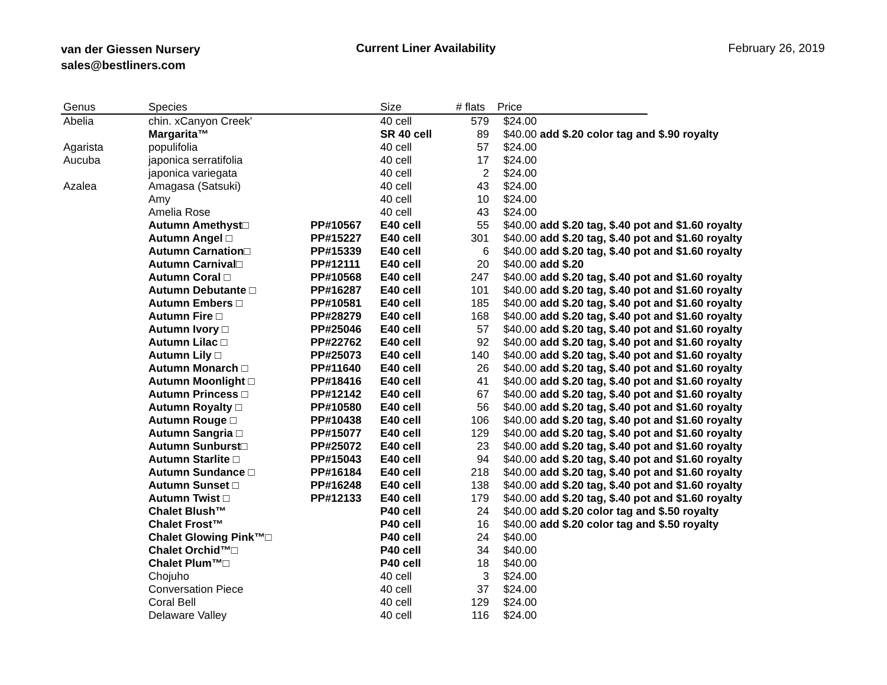van der Giessen Nursery
sales@bestliners.com
Current Liner Availability February 26, 2019
| Genus | Species | | Size | # flats | Price | |
| --- | --- | --- | --- | --- | --- | --- |
| Abelia | chin. xCanyon Creek' | | 40 cell | 579 | $24.00 | |
| | Margarita™ | | SR 40 cell | 89 | $40.00 add $.20 color tag and $.90 royalty | |
| Agarista | populifolia | | 40 cell | 57 | $24.00 | |
| Aucuba | japonica serratifolia | | 40 cell | 17 | $24.00 | |
| | japonica variegata | | 40 cell | 2 | $24.00 | |
| Azalea | Amagasa (Satsuki) | | 40 cell | 43 | $24.00 | |
| | Amy | | 40 cell | 10 | $24.00 | |
| | Amelia Rose | | 40 cell | 43 | $24.00 | |
| | Autumn Amethyst□ | PP#10567 | E40 cell | 55 | $40.00 add $.20 tag, $.40 pot and $1.60 royalty | |
| | Autumn Angel □ | PP#15227 | E40 cell | 301 | $40.00 add $.20 tag, $.40 pot and $1.60 royalty | |
| | Autumn Carnation□ | PP#15339 | E40 cell | 6 | $40.00 add $.20 tag, $.40 pot and $1.60 royalty | |
| | Autumn Carnival□ | PP#12111 | E40 cell | 20 | $40.00 add $.20 | |
| | Autumn Coral □ | PP#10568 | E40 cell | 247 | $40.00 add $.20 tag, $.40 pot and $1.60 royalty | |
| | Autumn Debutante □ | PP#16287 | E40 cell | 101 | $40.00 add $.20 tag, $.40 pot and $1.60 royalty | |
| | Autumn Embers □ | PP#10581 | E40 cell | 185 | $40.00 add $.20 tag, $.40 pot and $1.60 royalty | |
| | Autumn Fire □ | PP#28279 | E40 cell | 168 | $40.00 add $.20 tag, $.40 pot and $1.60 royalty | |
| | Autumn Ivory □ | PP#25046 | E40 cell | 57 | $40.00 add $.20 tag, $.40 pot and $1.60 royalty | |
| | Autumn Lilac □ | PP#22762 | E40 cell | 92 | $40.00 add $.20 tag, $.40 pot and $1.60 royalty | |
| | Autumn Lily □ | PP#25073 | E40 cell | 140 | $40.00 add $.20 tag, $.40 pot and $1.60 royalty | |
| | Autumn Monarch □ | PP#11640 | E40 cell | 26 | $40.00 add $.20 tag, $.40 pot and $1.60 royalty | |
| | Autumn Moonlight □ | PP#18416 | E40 cell | 41 | $40.00 add $.20 tag, $.40 pot and $1.60 royalty | |
| | Autumn Princess □ | PP#12142 | E40 cell | 67 | $40.00 add $.20 tag, $.40 pot and $1.60 royalty | |
| | Autumn Royalty □ | PP#10580 | E40 cell | 56 | $40.00 add $.20 tag, $.40 pot and $1.60 royalty | |
| | Autumn Rouge □ | PP#10438 | E40 cell | 106 | $40.00 add $.20 tag, $.40 pot and $1.60 royalty | |
| | Autumn Sangria □ | PP#15077 | E40 cell | 129 | $40.00 add $.20 tag, $.40 pot and $1.60 royalty | |
| | Autumn Sunburst□ | PP#25072 | E40 cell | 23 | $40.00 add $.20 tag, $.40 pot and $1.60 royalty | |
| | Autumn Starlite □ | PP#15043 | E40 cell | 94 | $40.00 add $.20 tag, $.40 pot and $1.60 royalty | |
| | Autumn Sundance □ | PP#16184 | E40 cell | 218 | $40.00 add $.20 tag, $.40 pot and $1.60 royalty | |
| | Autumn Sunset □ | PP#16248 | E40 cell | 138 | $40.00 add $.20 tag, $.40 pot and $1.60 royalty | |
| | Autumn Twist □ | PP#12133 | E40 cell | 179 | $40.00 add $.20 tag, $.40 pot and $1.60 royalty | |
| | Chalet Blush™ | | P40 cell | 24 | $40.00 add $.20 color tag and $.50 royalty | |
| | Chalet Frost™ | | P40 cell | 16 | $40.00 add $.20 color tag and $.50 royalty | |
| | Chalet Glowing Pink™□ | | P40 cell | 24 | $40.00 | |
| | Chalet Orchid™□ | | P40 cell | 34 | $40.00 | |
| | Chalet Plum™□ | | P40 cell | 18 | $40.00 | |
| | Chojuho | | 40 cell | 3 | $24.00 | |
| | Conversation Piece | | 40 cell | 37 | $24.00 | |
| | Coral Bell | | 40 cell | 129 | $24.00 | |
| | Delaware Valley | | 40 cell | 116 | $24.00 | |